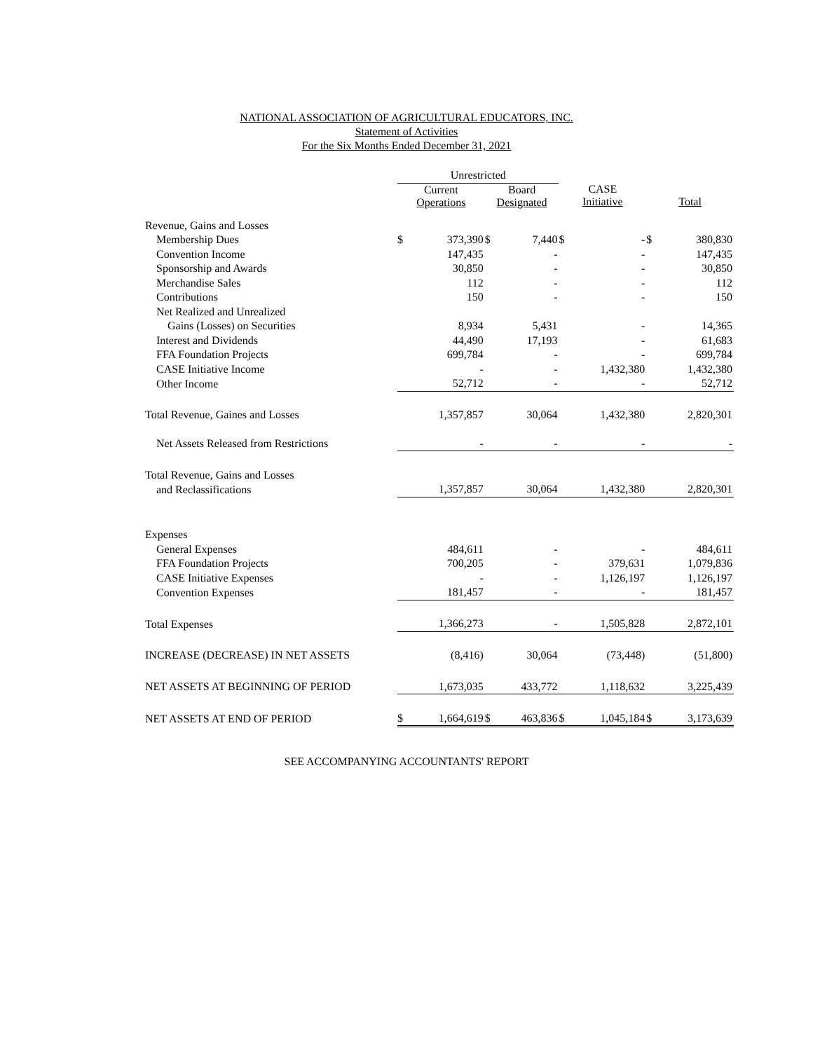NATIONAL ASSOCIATION OF AGRICULTURAL EDUCATORS, INC.
Statement of Activities
For the Six Months Ended December 31, 2021
| | Unrestricted | | | | | | | |
| --- | --- | --- | --- | --- | --- | --- | --- | --- |
| | Current Operations | | Board Designated | | CASE Initiative | | Total | |
| Revenue, Gains and Losses | | | | | | | | |
| Membership Dues | $ | 373,390 | $ | 7,440 | $ | - | $ | 380,830 |
| Convention Income | | 147,435 | | - | | - | | 147,435 |
| Sponsorship and Awards | | 30,850 | | - | | - | | 30,850 |
| Merchandise Sales | | 112 | | - | | - | | 112 |
| Contributions | | 150 | | - | | - | | 150 |
| Net Realized and Unrealized | | | | | | | | |
| Gains (Losses) on Securities | | 8,934 | | 5,431 | | - | | 14,365 |
| Interest and Dividends | | 44,490 | | 17,193 | | - | | 61,683 |
| FFA Foundation Projects | | 699,784 | | - | | - | | 699,784 |
| CASE Initiative Income | | - | | - | | 1,432,380 | | 1,432,380 |
| Other Income | | 52,712 | | - | | - | | 52,712 |
| Total Revenue, Gaines and Losses | | 1,357,857 | | 30,064 | | 1,432,380 | | 2,820,301 |
| Net Assets Released from Restrictions | | - | | - | | - | | - |
| Total Revenue, Gains and Losses | | | | | | | | |
| and Reclassifications | | 1,357,857 | | 30,064 | | 1,432,380 | | 2,820,301 |
| Expenses | | | | | | | | |
| General Expenses | | 484,611 | | - | | - | | 484,611 |
| FFA Foundation Projects | | 700,205 | | - | | 379,631 | | 1,079,836 |
| CASE Initiative Expenses | | - | | - | | 1,126,197 | | 1,126,197 |
| Convention Expenses | | 181,457 | | - | | - | | 181,457 |
| Total Expenses | | 1,366,273 | | - | | 1,505,828 | | 2,872,101 |
| INCREASE (DECREASE) IN NET ASSETS | | (8,416) | | 30,064 | | (73,448) | | (51,800) |
| NET ASSETS AT BEGINNING OF PERIOD | | 1,673,035 | | 433,772 | | 1,118,632 | | 3,225,439 |
| NET ASSETS AT END OF PERIOD | $ | 1,664,619 | $ | 463,836 | $ | 1,045,184 | $ | 3,173,639 |
SEE ACCOMPANYING ACCOUNTANTS' REPORT